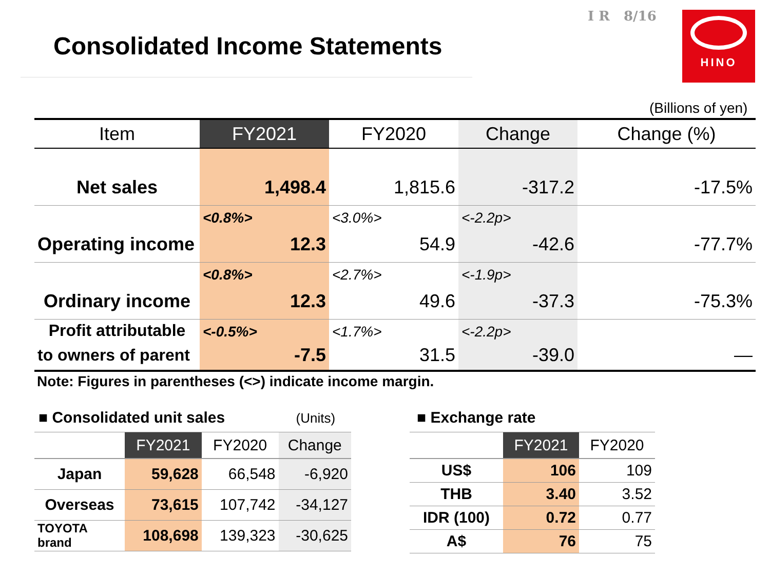Consolidated Income Statements
I R 8/16 HINO
(Billions of yen)
| Item | FY2021 | FY2020 | Change | Change (%) |
| --- | --- | --- | --- | --- |
| Net sales | 1,498.4 | 1,815.6 | -317.2 | -17.5% |
| | <0.8%> | <3.0%> | <-2.2p> | |
| Operating income | 12.3 | 54.9 | -42.6 | -77.7% |
| | <0.8%> | <2.7%> | <-1.9p> | |
| Ordinary income | 12.3 | 49.6 | -37.3 | -75.3% |
| Profit attributable | <-0.5%> | <1.7%> | <-2.2p> | |
| to owners of parent | -7.5 | 31.5 | -39.0 | — |
Note: Figures in parentheses (<>) indicate income margin.
■ Consolidated unit sales (Units)
| | FY2021 | FY2020 | Change |
| --- | --- | --- | --- |
| Japan | 59,628 | 66,548 | -6,920 |
| Overseas | 73,615 | 107,742 | -34,127 |
| TOYOTA brand | 108,698 | 139,323 | -30,625 |
■ Exchange rate
| | FY2021 | FY2020 |
| --- | --- | --- |
| US$ | 106 | 109 |
| THB | 3.40 | 3.52 |
| IDR (100) | 0.72 | 0.77 |
| A$ | 76 | 75 |